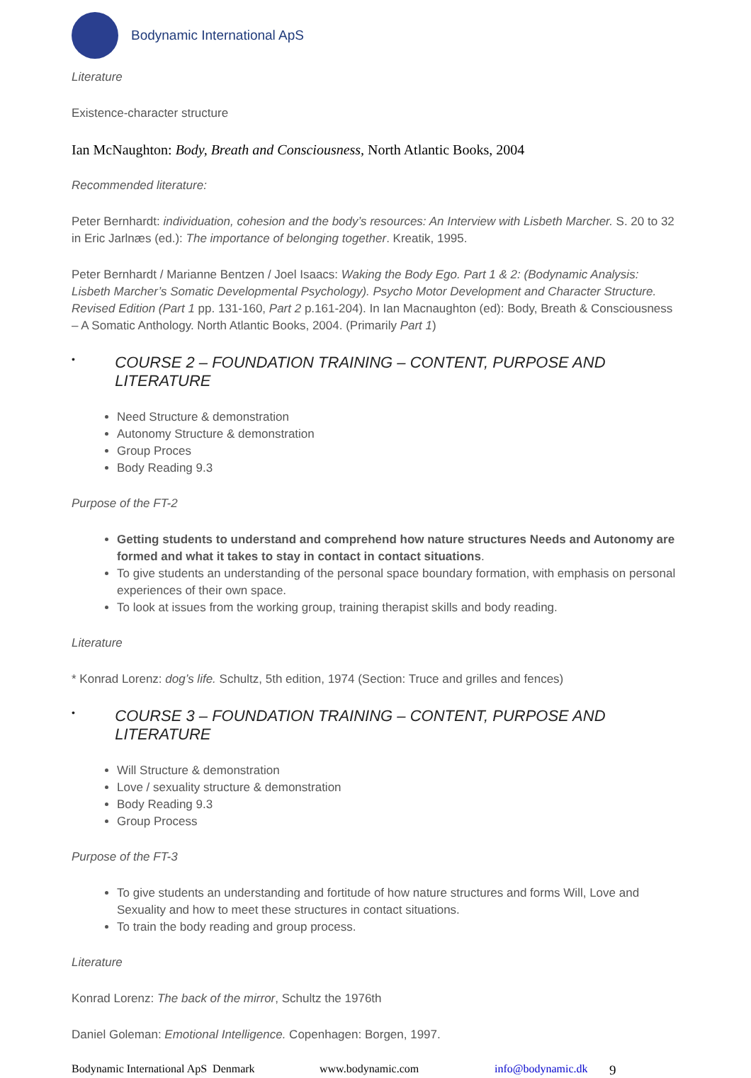Bodynamic International ApS
Literature
Existence-character structure
Ian McNaughton: Body, Breath and Consciousness, North Atlantic Books, 2004
Recommended literature:
Peter Bernhardt: individuation, cohesion and the body’s resources: An Interview with Lisbeth Marcher. S. 20 to 32 in Eric Jarlnæs (ed.): The importance of belonging together. Kreatik, 1995.
Peter Bernhardt / Marianne Bentzen / Joel Isaacs: Waking the Body Ego. Part 1 & 2: (Bodynamic Analysis: Lisbeth Marcher’s Somatic Developmental Psychology). Psycho Motor Development and Character Structure. Revised Edition (Part 1 pp. 131-160, Part 2 p.161-204). In Ian Macnaughton (ed): Body, Breath & Consciousness – A Somatic Anthology. North Atlantic Books, 2004. (Primarily Part 1)
• COURSE 2 – FOUNDATION TRAINING – CONTENT, PURPOSE AND LITERATURE
Need Structure & demonstration
Autonomy Structure & demonstration
Group Proces
Body Reading 9.3
Purpose of the FT-2
Getting students to understand and comprehend how nature structures Needs and Autonomy are formed and what it takes to stay in contact in contact situations.
To give students an understanding of the personal space boundary formation, with emphasis on personal experiences of their own space.
To look at issues from the working group, training therapist skills and body reading.
Literature
* Konrad Lorenz: dog’s life. Schultz, 5th edition, 1974 (Section: Truce and grilles and fences)
• COURSE 3 – FOUNDATION TRAINING – CONTENT, PURPOSE AND LITERATURE
Will Structure & demonstration
Love / sexuality structure & demonstration
Body Reading 9.3
Group Process
Purpose of the FT-3
To give students an understanding and fortitude of how nature structures and forms Will, Love and Sexuality and how to meet these structures in contact situations.
To train the body reading and group process.
Literature
Konrad Lorenz: The back of the mirror, Schultz the 1976th
Daniel Goleman: Emotional Intelligence. Copenhagen: Borgen, 1997.
Bodynamic International ApS Denmark www.bodynamic.com info@bodynamic.dk 9